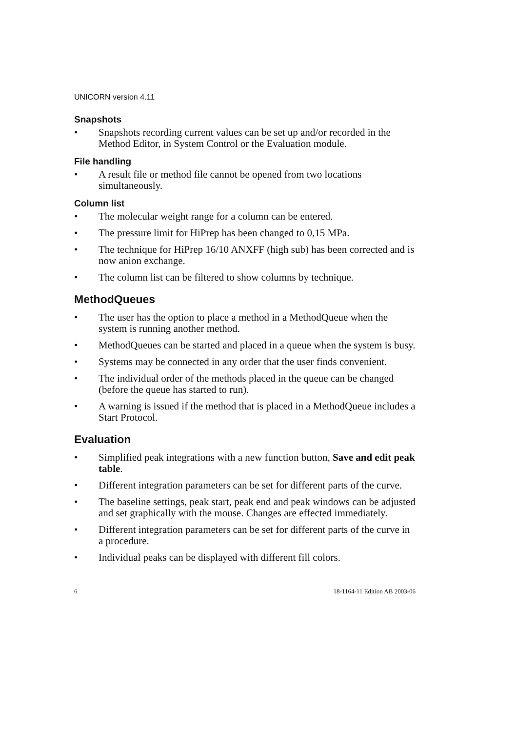UNICORN version 4.11
Snapshots
• Snapshots recording current values can be set up and/or recorded in the Method Editor, in System Control or the Evaluation module.
File handling
• A result file or method file cannot be opened from two locations simultaneously.
Column list
• The molecular weight range for a column can be entered.
• The pressure limit for HiPrep has been changed to 0,15 MPa.
• The technique for HiPrep 16/10 ANXFF (high sub) has been corrected and is now anion exchange.
• The column list can be filtered to show columns by technique.
MethodQueues
• The user has the option to place a method in a MethodQueue when the system is running another method.
• MethodQueues can be started and placed in a queue when the system is busy.
• Systems may be connected in any order that the user finds convenient.
• The individual order of the methods placed in the queue can be changed (before the queue has started to run).
• A warning is issued if the method that is placed in a MethodQueue includes a Start Protocol.
Evaluation
• Simplified peak integrations with a new function button, Save and edit peak table.
• Different integration parameters can be set for different parts of the curve.
• The baseline settings, peak start, peak end and peak windows can be adjusted and set graphically with the mouse. Changes are effected immediately.
• Different integration parameters can be set for different parts of the curve in a procedure.
• Individual peaks can be displayed with different fill colors.
6 18-1164-11 Edition AB 2003-06